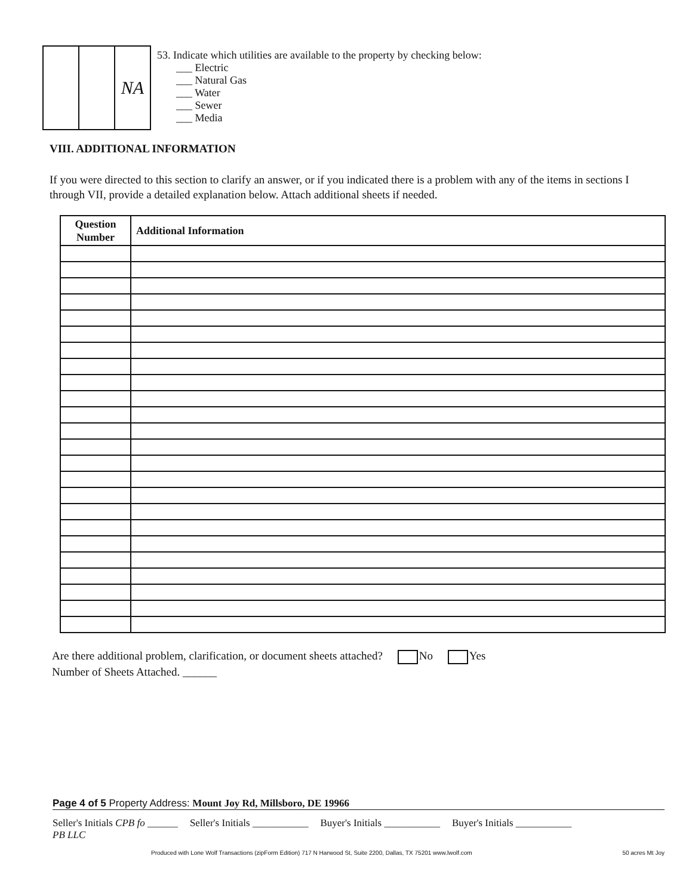NA
53. Indicate which utilities are available to the property by checking below:
___ Electric
___ Natural Gas
___ Water
___ Sewer
___ Media
VIII. ADDITIONAL INFORMATION
If you were directed to this section to clarify an answer, or if you indicated there is a problem with any of the items in sections I through VII, provide a detailed explanation below. Attach additional sheets if needed.
| Question Number | Additional Information |
| --- | --- |
Are there additional problem, clarification, or document sheets attached? No Yes
Number of Sheets Attached. ______
Page 4 of 5 Property Address: Mount Joy Rd, Millsboro, DE 19966
Seller's Initials CPB fo ______ Seller's Initials ___________ Buyer's Initials ___________ Buyer's Initials ___________
PB LLC
Produced with Lone Wolf Transactions (zipForm Edition) 717 N Harwood St, Suite 2200, Dallas, TX 75201 www.lwolf.com 50 acres Mt Joy